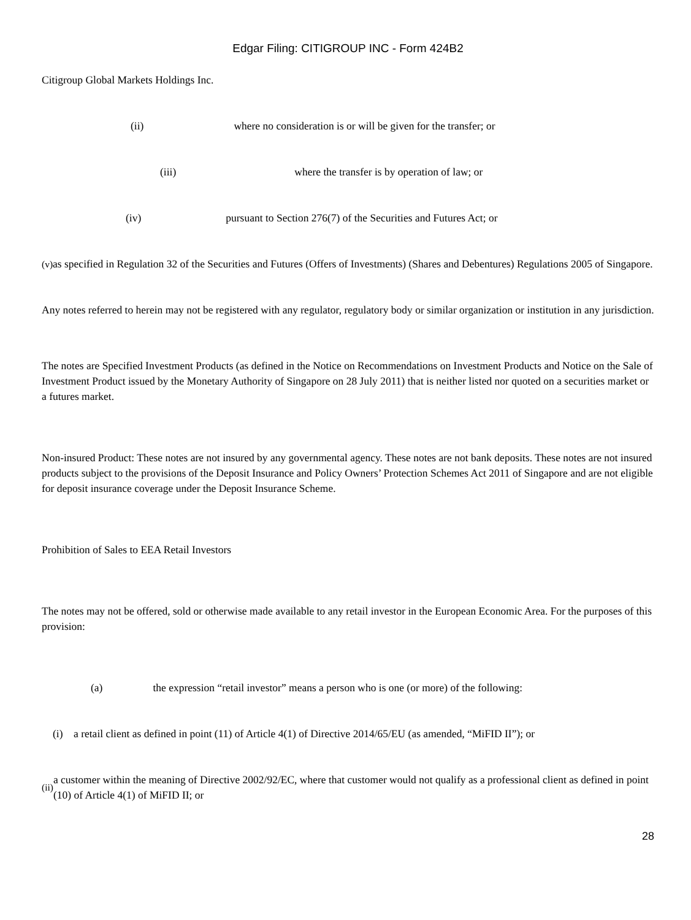Edgar Filing: CITIGROUP INC - Form 424B2
Citigroup Global Markets Holdings Inc.
(ii) where no consideration is or will be given for the transfer; or
(iii) where the transfer is by operation of law; or
(iv) pursuant to Section 276(7) of the Securities and Futures Act; or
(v)
as specified in Regulation 32 of the Securities and Futures (Offers of Investments) (Shares and Debentures) Regulations 2005 of Singapore.
Any notes referred to herein may not be registered with any regulator, regulatory body or similar organization or institution in any jurisdiction.
The notes are Specified Investment Products (as defined in the Notice on Recommendations on Investment Products and Notice on the Sale of Investment Product issued by the Monetary Authority of Singapore on 28 July 2011) that is neither listed nor quoted on a securities market or a futures market.
Non-insured Product: These notes are not insured by any governmental agency. These notes are not bank deposits. These notes are not insured products subject to the provisions of the Deposit Insurance and Policy Owners’ Protection Schemes Act 2011 of Singapore and are not eligible for deposit insurance coverage under the Deposit Insurance Scheme.
Prohibition of Sales to EEA Retail Investors
The notes may not be offered, sold or otherwise made available to any retail investor in the European Economic Area. For the purposes of this provision:
(a) the expression “retail investor” means a person who is one (or more) of the following:
(i) a retail client as defined in point (11) of Article 4(1) of Directive 2014/65/EU (as amended, “MiFID II”); or
(ii)
a customer within the meaning of Directive 2002/92/EC, where that customer would not qualify as a professional client as defined in point (10) of Article 4(1) of MiFID II; or
28